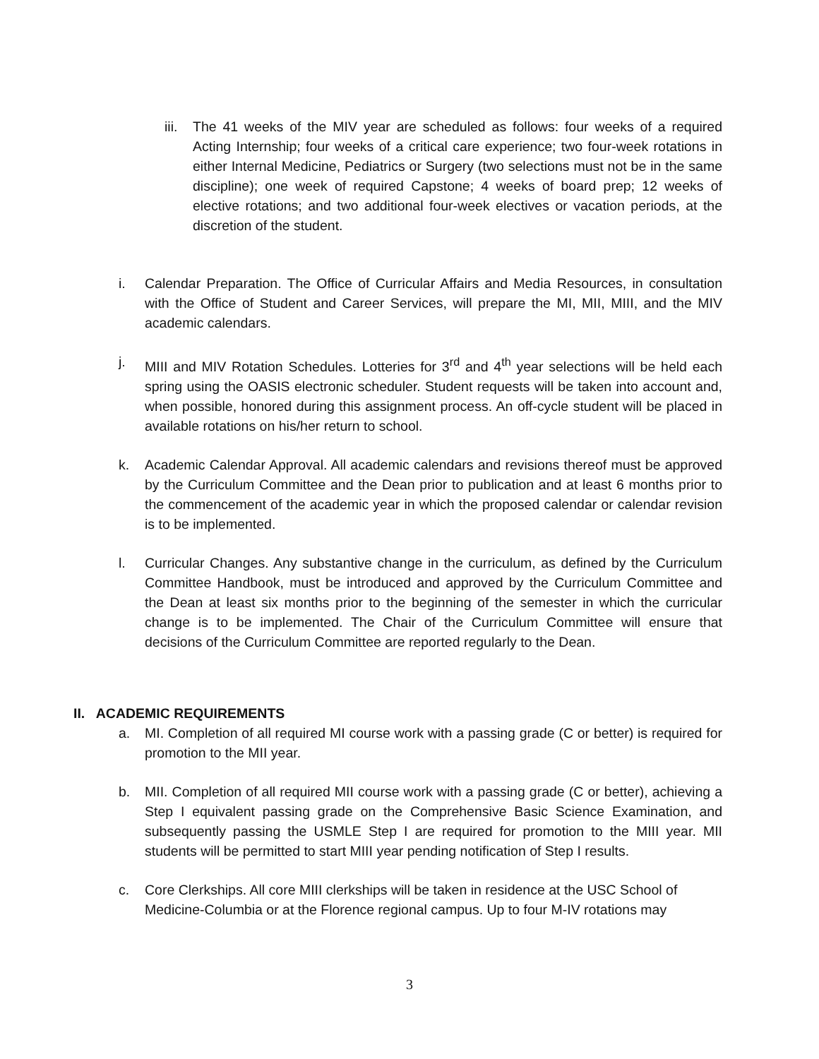iii.
The 41 weeks of the MIV year are scheduled as follows: four weeks of a required Acting Internship; four weeks of a critical care experience; two four-week rotations in either Internal Medicine, Pediatrics or Surgery (two selections must not be in the same discipline); one week of required Capstone; 4 weeks of board prep; 12 weeks of elective rotations; and two additional four-week electives or vacation periods, at the discretion of the student.
i. Calendar Preparation. The Office of Curricular Affairs and Media Resources, in consultation with the Office of Student and Career Services, will prepare the MI, MII, MIII, and the MIV academic calendars.
j. MIII and MIV Rotation Schedules. Lotteries for 3<sup>rd</sup> and 4<sup>th</sup> year selections will be held each spring using the OASIS electronic scheduler. Student requests will be taken into account and, when possible, honored during this assignment process. An off-cycle student will be placed in available rotations on his/her return to school.
k. Academic Calendar Approval. All academic calendars and revisions thereof must be approved by the Curriculum Committee and the Dean prior to publication and at least 6 months prior to the commencement of the academic year in which the proposed calendar or calendar revision is to be implemented.
l. Curricular Changes. Any substantive change in the curriculum, as defined by the Curriculum Committee Handbook, must be introduced and approved by the Curriculum Committee and the Dean at least six months prior to the beginning of the semester in which the curricular change is to be implemented. The Chair of the Curriculum Committee will ensure that decisions of the Curriculum Committee are reported regularly to the Dean.
II. ACADEMIC REQUIREMENTS
a. MI. Completion of all required MI course work with a passing grade (C or better) is required for promotion to the MII year.
b. MII. Completion of all required MII course work with a passing grade (C or better), achieving a Step I equivalent passing grade on the Comprehensive Basic Science Examination, and subsequently passing the USMLE Step I are required for promotion to the MIII year. MII students will be permitted to start MIII year pending notification of Step I results.
c. Core Clerkships. All core MIII clerkships will be taken in residence at the USC School of Medicine-Columbia or at the Florence regional campus. Up to four M-IV rotations may
3